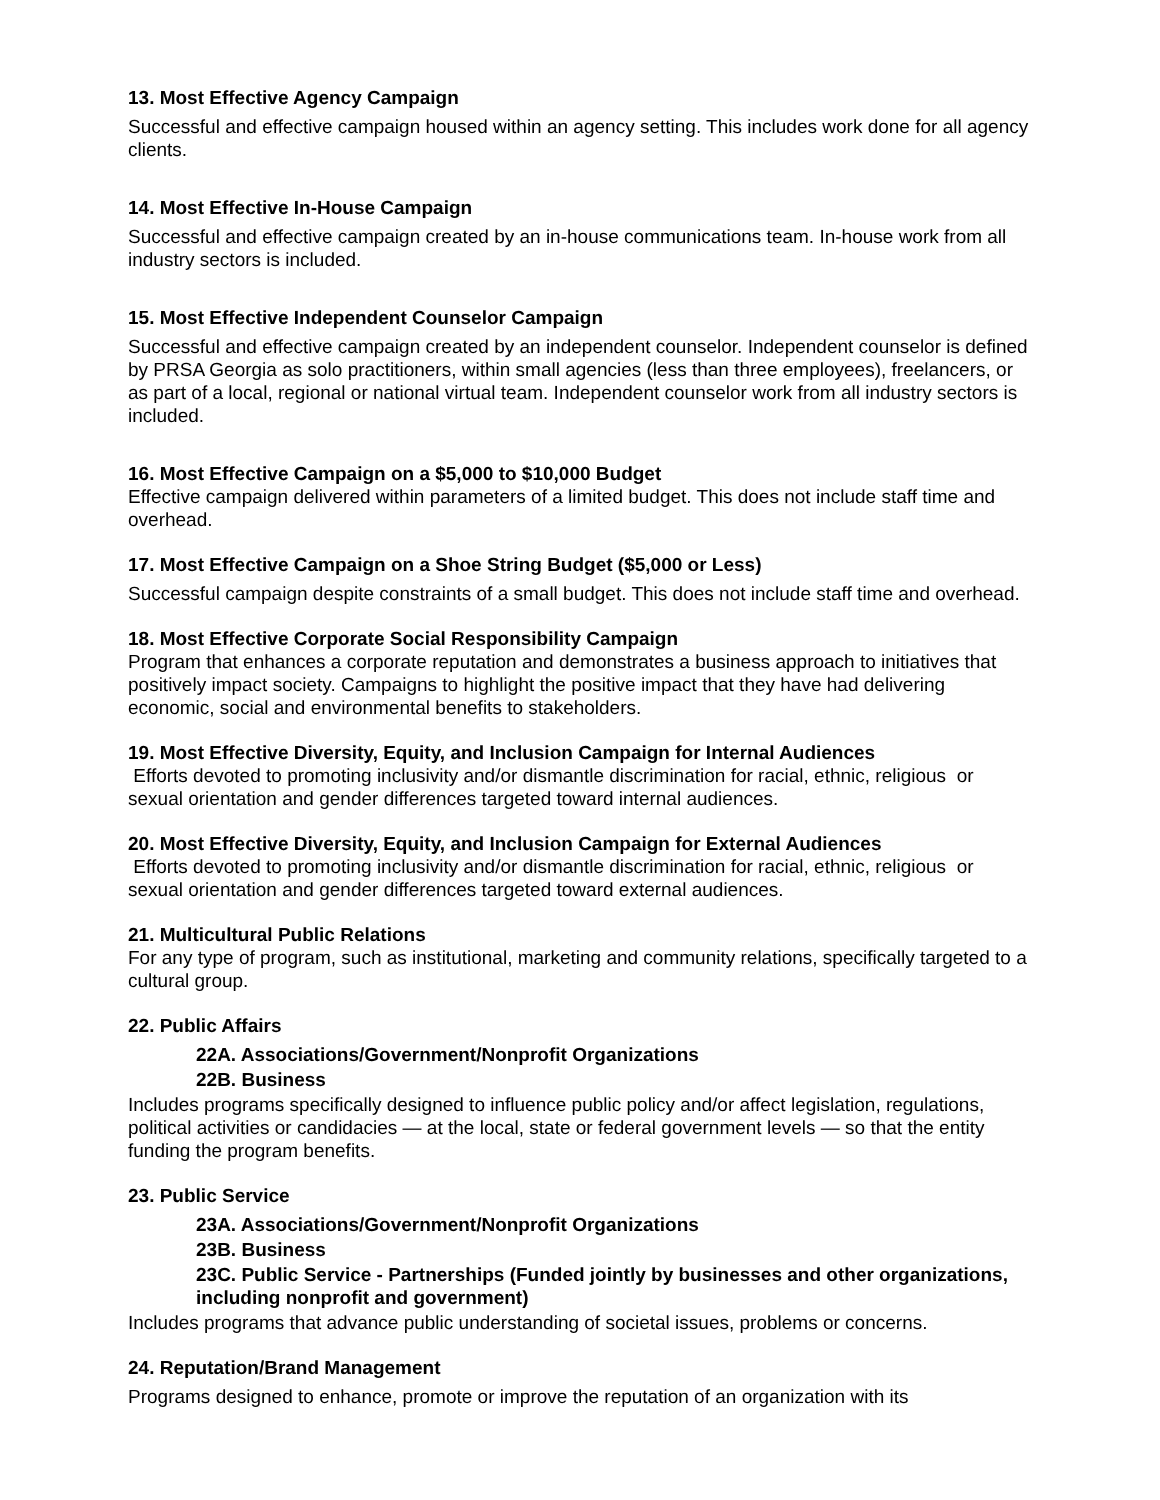13. Most Effective Agency Campaign
Successful and effective campaign housed within an agency setting. This includes work done for all agency clients.
14. Most Effective In-House Campaign
Successful and effective campaign created by an in-house communications team. In-house work from all industry sectors is included.
15. Most Effective Independent Counselor Campaign
Successful and effective campaign created by an independent counselor. Independent counselor is defined by PRSA Georgia as solo practitioners, within small agencies (less than three employees), freelancers, or as part of a local, regional or national virtual team. Independent counselor work from all industry sectors is included.
16. Most Effective Campaign on a $5,000 to $10,000 Budget
Effective campaign delivered within parameters of a limited budget. This does not include staff time and overhead.
17. Most Effective Campaign on a Shoe String Budget ($5,000 or Less)
Successful campaign despite constraints of a small budget. This does not include staff time and overhead.
18. Most Effective Corporate Social Responsibility Campaign
Program that enhances a corporate reputation and demonstrates a business approach to initiatives that positively impact society. Campaigns to highlight the positive impact that they have had delivering economic, social and environmental benefits to stakeholders.
19. Most Effective Diversity, Equity, and Inclusion Campaign for Internal Audiences
Efforts devoted to promoting inclusivity and/or dismantle discrimination for racial, ethnic, religious or sexual orientation and gender differences targeted toward internal audiences.
20. Most Effective Diversity, Equity, and Inclusion Campaign for External Audiences
Efforts devoted to promoting inclusivity and/or dismantle discrimination for racial, ethnic, religious or sexual orientation and gender differences targeted toward external audiences.
21. Multicultural Public Relations
For any type of program, such as institutional, marketing and community relations, specifically targeted to a cultural group.
22. Public Affairs
22A. Associations/Government/Nonprofit Organizations
22B. Business
Includes programs specifically designed to influence public policy and/or affect legislation, regulations, political activities or candidacies — at the local, state or federal government levels — so that the entity funding the program benefits.
23. Public Service
23A. Associations/Government/Nonprofit Organizations
23B. Business
23C. Public Service - Partnerships (Funded jointly by businesses and other organizations, including nonprofit and government)
Includes programs that advance public understanding of societal issues, problems or concerns.
24. Reputation/Brand Management
Programs designed to enhance, promote or improve the reputation of an organization with its